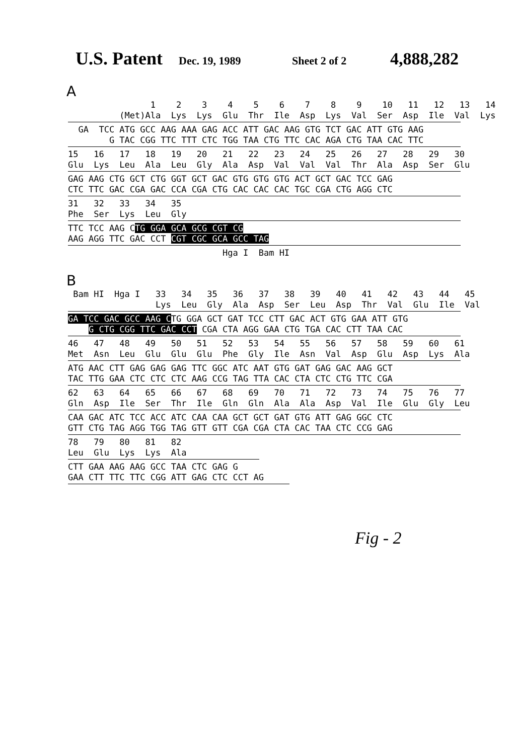U.S. Patent Dec. 19, 1989 Sheet 2 of 2 4,888,282
A
                1    2    3    4    5    6    7    8    9    10   11   12   13   14
          (Met)Ala  Lys  Lys  Glu  Thr  Ile  Asp  Lys  Val  Ser  Asp  Ile  Val  Lys
  GA  TCC ATG GCC AAG AAA GAG ACC ATT GAC AAG GTG TCT GAC ATT GTG AAG
        G TAC CGG TTC TTT CTC TGG TAA CTG TTC CAC AGA CTG TAA CAC TTC
15   16   17   18   19   20   21   22   23   24   25   26   27   28   29   30
Glu  Lys  Leu  Ala  Leu  Gly  Ala  Asp  Val  Val  Val  Thr  Ala  Asp  Ser  Glu
GAG AAG CTG GCT CTG GGT GCT GAC GTG GTG GTG ACT GCT GAC TCC GAG
CTC TTC GAC CGA GAC CCA CGA CTG CAC CAC CAC TGC CGA CTG AGG CTC
31   32   33   34   35
Phe  Ser  Lys  Leu  Gly
TTC TCC AAG CTG GGA GCA GCG CGT CG
AAG AGG TTC GAC CCT CGT CGC GCA GCC TAG
                              Hga I  Bam HI
B
 Bam HI  Hga I   33   34   35   36   37   38   39   40   41   42   43   44   45
                 Lys  Leu  Gly  Ala  Asp  Ser  Leu  Asp  Thr  Val  Glu  Ile  Val
GA TCC GAC GCC AAG CTG GGA GCT GAT TCC CTT GAC ACT GTG GAA ATT GTG
    G CTG CGG TTC GAC CCT CGA CTA AGG GAA CTG TGA CAC CTT TAA CAC
46   47   48   49   50   51   52   53   54   55   56   57   58   59   60   61
Met  Asn  Leu  Glu  Glu  Glu  Phe  Gly  Ile  Asn  Val  Asp  Glu  Asp  Lys  Ala
ATG AAC CTT GAG GAG GAG TTC GGC ATC AAT GTG GAT GAG GAC AAG GCT
TAC TTG GAA CTC CTC CTC AAG CCG TAG TTA CAC CTA CTC CTG TTC CGA
62   63   64   65   66   67   68   69   70   71   72   73   74   75   76   77
Gln  Asp  Ile  Ser  Thr  Ile  Gln  Gln  Ala  Ala  Asp  Val  Ile  Glu  Gly  Leu
CAA GAC ATC TCC ACC ATC CAA CAA GCT GCT GAT GTG ATT GAG GGC CTC
GTT CTG TAG AGG TGG TAG GTT GTT CGA CGA CTA CAC TAA CTC CCG GAG
78   79   80   81   82
Leu  Glu  Lys  Lys  Ala
CTT GAA AAG AAG GCC TAA CTC GAG G
GAA CTT TTC TTC CGG ATT GAG CTC CCT AG
Fig - 2